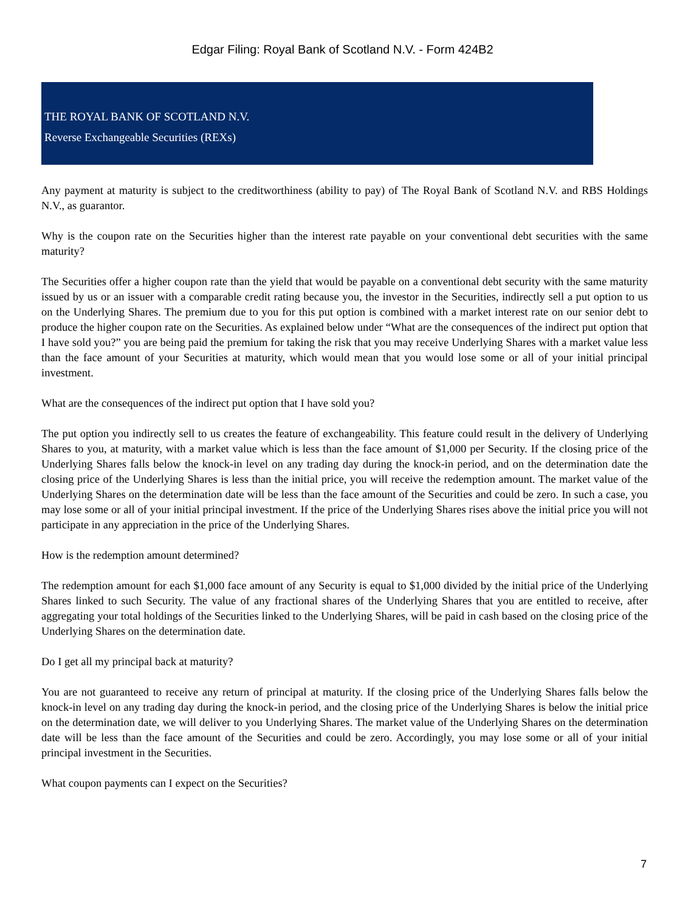Edgar Filing: Royal Bank of Scotland N.V. - Form 424B2
THE ROYAL BANK OF SCOTLAND N.V.
Reverse Exchangeable Securities (REXs)
Any payment at maturity is subject to the creditworthiness (ability to pay) of The Royal Bank of Scotland N.V. and RBS Holdings N.V., as guarantor.
Why is the coupon rate on the Securities higher than the interest rate payable on your conventional debt securities with the same maturity?
The Securities offer a higher coupon rate than the yield that would be payable on a conventional debt security with the same maturity issued by us or an issuer with a comparable credit rating because you, the investor in the Securities, indirectly sell a put option to us on the Underlying Shares. The premium due to you for this put option is combined with a market interest rate on our senior debt to produce the higher coupon rate on the Securities. As explained below under “What are the consequences of the indirect put option that I have sold you?” you are being paid the premium for taking the risk that you may receive Underlying Shares with a market value less than the face amount of your Securities at maturity, which would mean that you would lose some or all of your initial principal investment.
What are the consequences of the indirect put option that I have sold you?
The put option you indirectly sell to us creates the feature of exchangeability. This feature could result in the delivery of Underlying Shares to you, at maturity, with a market value which is less than the face amount of $1,000 per Security. If the closing price of the Underlying Shares falls below the knock-in level on any trading day during the knock-in period, and on the determination date the closing price of the Underlying Shares is less than the initial price, you will receive the redemption amount. The market value of the Underlying Shares on the determination date will be less than the face amount of the Securities and could be zero. In such a case, you may lose some or all of your initial principal investment. If the price of the Underlying Shares rises above the initial price you will not participate in any appreciation in the price of the Underlying Shares.
How is the redemption amount determined?
The redemption amount for each $1,000 face amount of any Security is equal to $1,000 divided by the initial price of the Underlying Shares linked to such Security. The value of any fractional shares of the Underlying Shares that you are entitled to receive, after aggregating your total holdings of the Securities linked to the Underlying Shares, will be paid in cash based on the closing price of the Underlying Shares on the determination date.
Do I get all my principal back at maturity?
You are not guaranteed to receive any return of principal at maturity. If the closing price of the Underlying Shares falls below the knock-in level on any trading day during the knock-in period, and the closing price of the Underlying Shares is below the initial price on the determination date, we will deliver to you Underlying Shares. The market value of the Underlying Shares on the determination date will be less than the face amount of the Securities and could be zero. Accordingly, you may lose some or all of your initial principal investment in the Securities.
What coupon payments can I expect on the Securities?
7